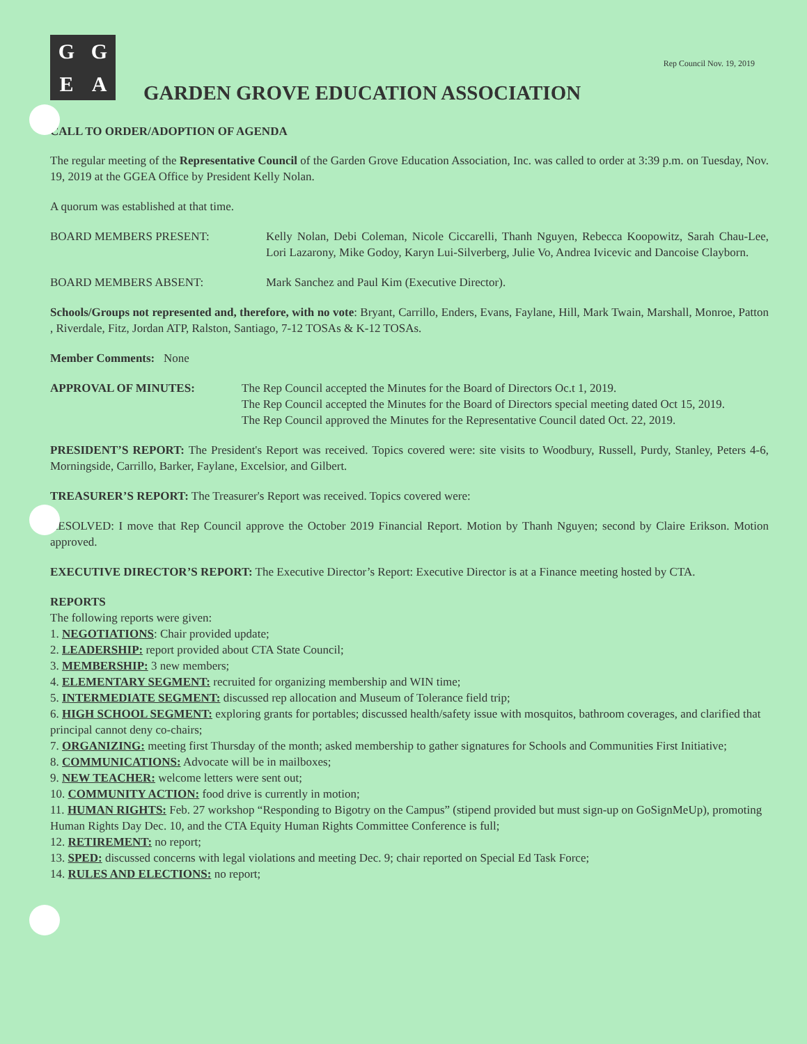Rep Council Nov. 19, 2019
GGEA
GARDEN GROVE EDUCATION ASSOCIATION
CALL TO ORDER/ADOPTION OF AGENDA
The regular meeting of the Representative Council of the Garden Grove Education Association, Inc. was called to order at 3:39 p.m. on Tuesday, Nov. 19, 2019 at the GGEA Office by President Kelly Nolan.
A quorum was established at that time.
BOARD MEMBERS PRESENT: Kelly Nolan, Debi Coleman, Nicole Ciccarelli, Thanh Nguyen, Rebecca Koopowitz, Sarah Chau-Lee, Lori Lazarony, Mike Godoy, Karyn Lui-Silverberg, Julie Vo, Andrea Ivicevic and Dancoise Clayborn.
BOARD MEMBERS ABSENT: Mark Sanchez and Paul Kim (Executive Director).
Schools/Groups not represented and, therefore, with no vote: Bryant, Carrillo, Enders, Evans, Faylane, Hill, Mark Twain, Marshall, Monroe, Patton , Riverdale, Fitz, Jordan ATP, Ralston, Santiago, 7-12 TOSAs & K-12 TOSAs.
Member Comments: None
APPROVAL OF MINUTES: The Rep Council accepted the Minutes for the Board of Directors Oc.t 1, 2019.
The Rep Council accepted the Minutes for the Board of Directors special meeting dated Oct 15, 2019.
The Rep Council approved the Minutes for the Representative Council dated Oct. 22, 2019.
PRESIDENT’S REPORT: The President's Report was received. Topics covered were: site visits to Woodbury, Russell, Purdy, Stanley, Peters 4-6, Morningside, Carrillo, Barker, Faylane, Excelsior, and Gilbert.
TREASURER’S REPORT: The Treasurer's Report was received. Topics covered were:
RESOLVED: I move that Rep Council approve the October 2019 Financial Report. Motion by Thanh Nguyen; second by Claire Erikson. Motion approved.
EXECUTIVE DIRECTOR’S REPORT: The Executive Director’s Report: Executive Director is at a Finance meeting hosted by CTA.
REPORTS
The following reports were given:
1. NEGOTIATIONS: Chair provided update;
2. LEADERSHIP: report provided about CTA State Council;
3. MEMBERSHIP: 3 new members;
4. ELEMENTARY SEGMENT: recruited for organizing membership and WIN time;
5. INTERMEDIATE SEGMENT: discussed rep allocation and Museum of Tolerance field trip;
6. HIGH SCHOOL SEGMENT: exploring grants for portables; discussed health/safety issue with mosquitos, bathroom coverages, and clarified that principal cannot deny co-chairs;
7. ORGANIZING: meeting first Thursday of the month; asked membership to gather signatures for Schools and Communities First Initiative;
8. COMMUNICATIONS: Advocate will be in mailboxes;
9. NEW TEACHER: welcome letters were sent out;
10. COMMUNITY ACTION: food drive is currently in motion;
11. HUMAN RIGHTS: Feb. 27 workshop “Responding to Bigotry on the Campus” (stipend provided but must sign-up on GoSignMeUp), promoting Human Rights Day Dec. 10, and the CTA Equity Human Rights Committee Conference is full;
12. RETIREMENT: no report;
13. SPED: discussed concerns with legal violations and meeting Dec. 9; chair reported on Special Ed Task Force;
14. RULES AND ELECTIONS: no report;